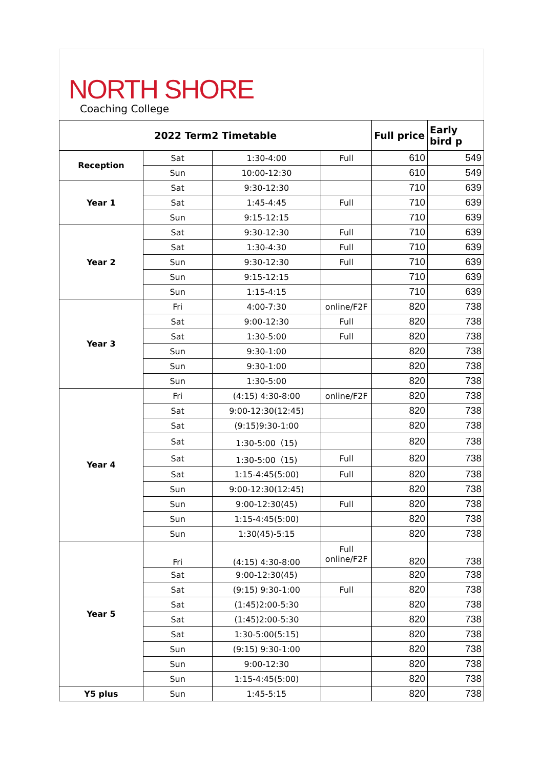NORTH SHORE
Coaching College
| 2022 Term2 Timetable | | | | Full price | Early bird p |
| --- | --- | --- | --- | --- | --- |
| Reception | Sat | 1:30-4:00 | Full | 610 | 549 |
| | Sun | 10:00-12:30 | | 610 | 549 |
| Year 1 | Sat | 9:30-12:30 | | 710 | 639 |
| | Sat | 1:45-4:45 | Full | 710 | 639 |
| | Sun | 9:15-12:15 | | 710 | 639 |
| Year 2 | Sat | 9:30-12:30 | Full | 710 | 639 |
| | Sat | 1:30-4:30 | Full | 710 | 639 |
| | Sun | 9:30-12:30 | Full | 710 | 639 |
| | Sun | 9:15-12:15 | | 710 | 639 |
| | Sun | 1:15-4:15 | | 710 | 639 |
| Year 3 | Fri | 4:00-7:30 | online/F2F | 820 | 738 |
| | Sat | 9:00-12:30 | Full | 820 | 738 |
| | Sat | 1:30-5:00 | Full | 820 | 738 |
| | Sun | 9:30-1:00 | | 820 | 738 |
| | Sun | 9:30-1:00 | | 820 | 738 |
| | Sun | 1:30-5:00 | | 820 | 738 |
| Year 4 | Fri | (4:15) 4:30-8:00 | online/F2F | 820 | 738 |
| | Sat | 9:00-12:30(12:45) | | 820 | 738 |
| | Sat | (9:15)9:30-1:00 | | 820 | 738 |
| | Sat | 1:30-5:00（15) | | 820 | 738 |
| | Sat | 1:30-5:00（15) | Full | 820 | 738 |
| | Sat | 1:15-4:45(5:00) | Full | 820 | 738 |
| | Sun | 9:00-12:30(12:45) | | 820 | 738 |
| | Sun | 9:00-12:30(45) | Full | 820 | 738 |
| | Sun | 1:15-4:45(5:00) | | 820 | 738 |
| | Sun | 1:30(45)-5:15 | | 820 | 738 |
| Year 5 | Fri | (4:15) 4:30-8:00 | Full online/F2F | 820 | 738 |
| | Sat | 9:00-12:30(45) | | 820 | 738 |
| | Sat | (9:15) 9:30-1:00 | Full | 820 | 738 |
| | Sat | (1:45)2:00-5:30 | | 820 | 738 |
| | Sat | (1:45)2:00-5:30 | | 820 | 738 |
| | Sat | 1:30-5:00(5:15) | | 820 | 738 |
| | Sun | (9:15) 9:30-1:00 | | 820 | 738 |
| | Sun | 9:00-12:30 | | 820 | 738 |
| | Sun | 1:15-4:45(5:00) | | 820 | 738 |
| Y5 plus | Sun | 1:45-5:15 | | 820 | 738 |